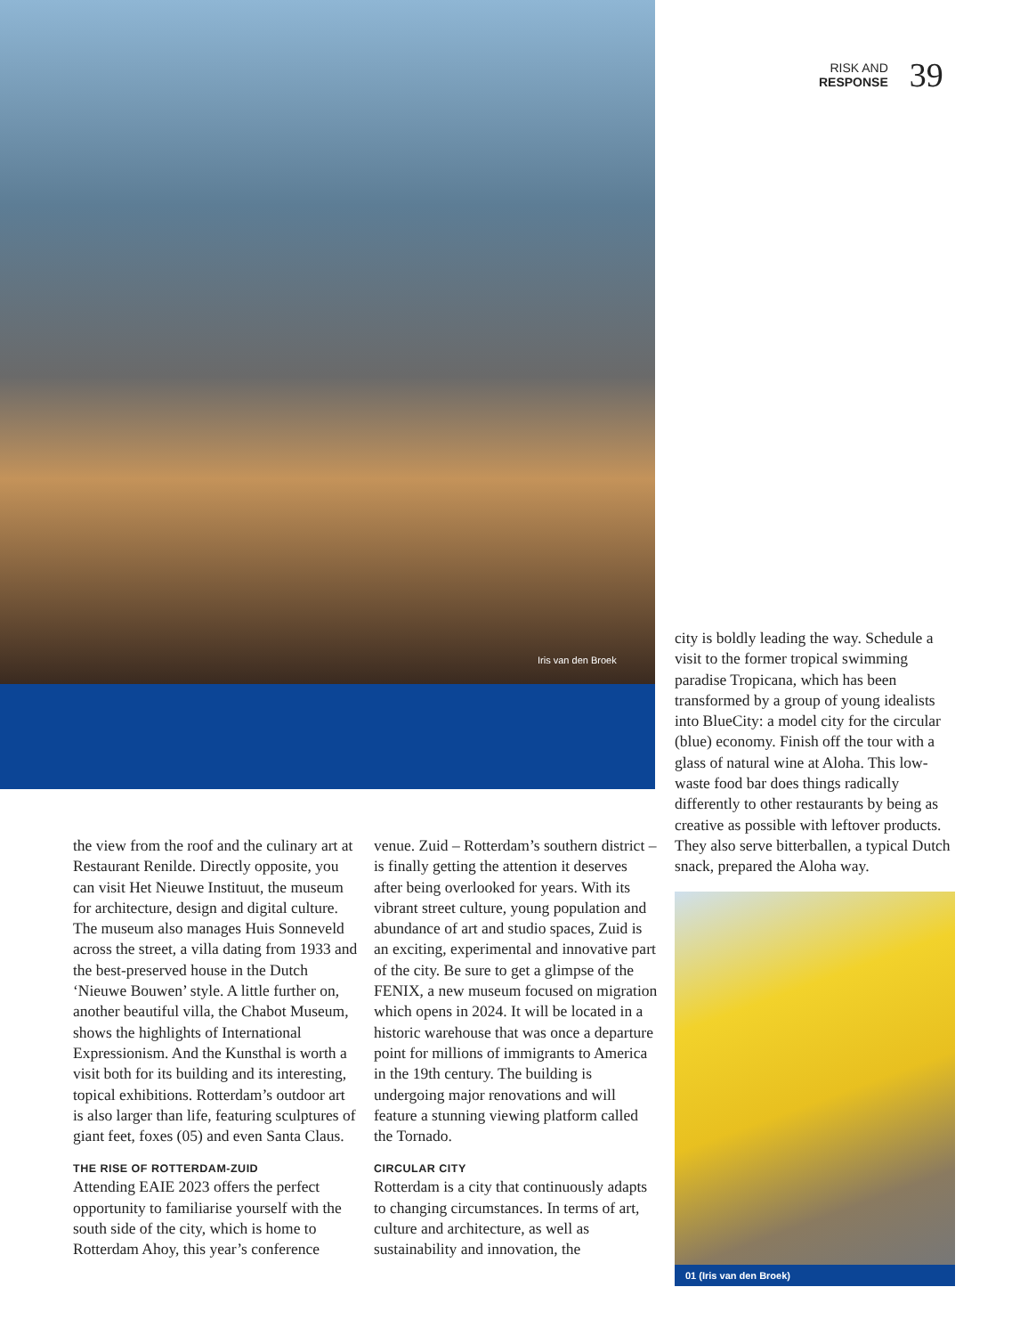Iris van den Broek
RISK AND
RESPONSE
39
the view from the roof and the culinary art at Restaurant Renilde. Directly opposite, you can visit Het Nieuwe Instituut, the museum for architecture, design and digital culture. The museum also manages Huis Sonneveld across the street, a villa dating from 1933 and the best-preserved house in the Dutch ‘Nieuwe Bouwen’ style. A little further on, another beautiful villa, the Chabot Museum, shows the highlights of International Expressionism. And the Kunsthal is worth a visit both for its building and its interesting, topical exhibitions. Rotterdam’s outdoor art is also larger than life, featuring sculptures of giant feet, foxes (05) and even Santa Claus.
THE RISE OF ROTTERDAM-ZUID
Attending EAIE 2023 offers the perfect opportunity to familiarise yourself with the south side of the city, which is home to Rotterdam Ahoy, this year’s conference
venue. Zuid – Rotterdam’s southern district – is finally getting the attention it deserves after being overlooked for years. With its vibrant street culture, young population and abundance of art and studio spaces, Zuid is an exciting, experimental and innovative part of the city. Be sure to get a glimpse of the FENIX, a new museum focused on migration which opens in 2024. It will be located in a historic warehouse that was once a departure point for millions of immigrants to America in the 19th century. The building is undergoing major renovations and will feature a stunning viewing platform called the Tornado.
CIRCULAR CITY
Rotterdam is a city that continuously adapts to changing circumstances. In terms of art, culture and architecture, as well as sustainability and innovation, the
city is boldly leading the way. Schedule a visit to the former tropical swimming paradise Tropicana, which has been transformed by a group of young idealists into BlueCity: a model city for the circular (blue) economy. Finish off the tour with a glass of natural wine at Aloha. This low-waste food bar does things radically differently to other restaurants by being as creative as possible with leftover products. They also serve bitterballen, a typical Dutch snack, prepared the Aloha way.
01 (Iris van den Broek)